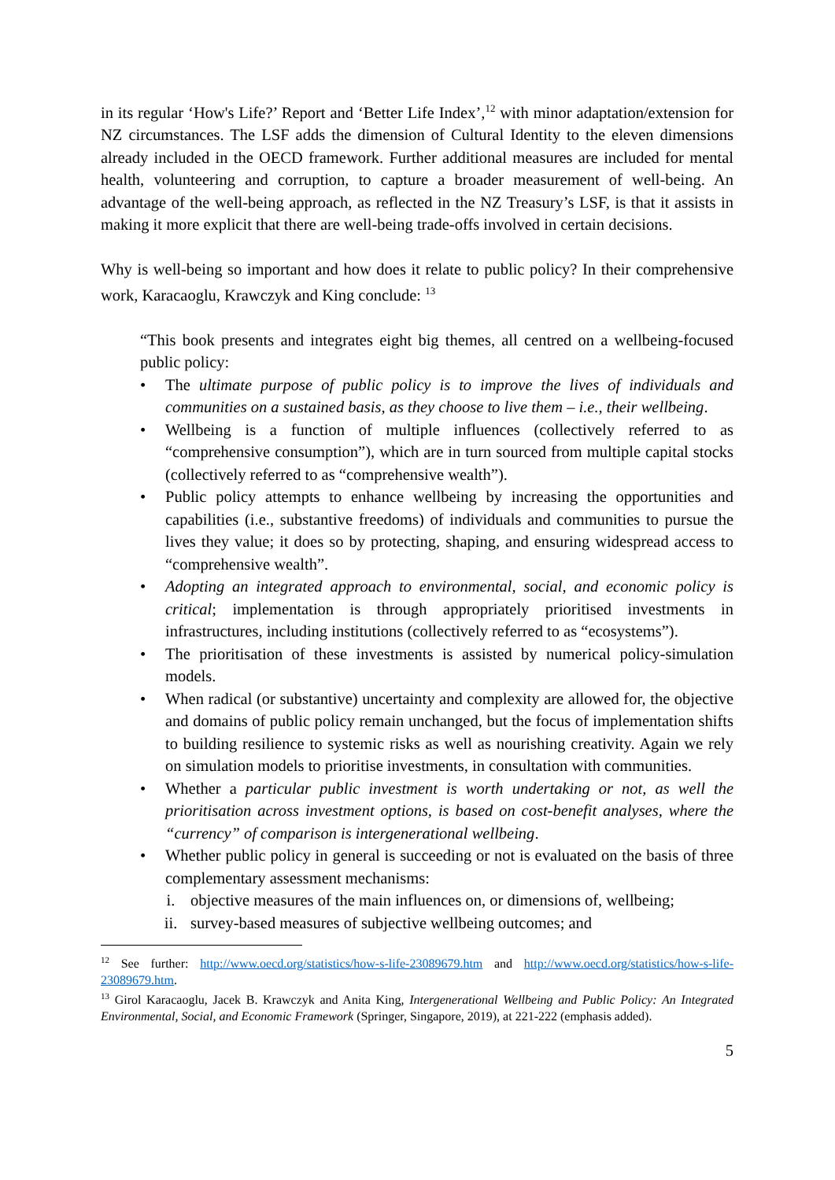in its regular ‘How's Life?’ Report and ‘Better Life Index’,<sup>12</sup> with minor adaptation/extension for NZ circumstances. The LSF adds the dimension of Cultural Identity to the eleven dimensions already included in the OECD framework. Further additional measures are included for mental health, volunteering and corruption, to capture a broader measurement of well-being. An advantage of the well-being approach, as reflected in the NZ Treasury’s LSF, is that it assists in making it more explicit that there are well-being trade-offs involved in certain decisions.
Why is well-being so important and how does it relate to public policy? In their comprehensive work, Karacaoglu, Krawczyk and King conclude: <sup>13</sup>
“This book presents and integrates eight big themes, all centred on a wellbeing-focused public policy:
• The ultimate purpose of public policy is to improve the lives of individuals and communities on a sustained basis, as they choose to live them – i.e., their wellbeing.
• Wellbeing is a function of multiple influences (collectively referred to as “comprehensive consumption”), which are in turn sourced from multiple capital stocks (collectively referred to as “comprehensive wealth”).
• Public policy attempts to enhance wellbeing by increasing the opportunities and capabilities (i.e., substantive freedoms) of individuals and communities to pursue the lives they value; it does so by protecting, shaping, and ensuring widespread access to “comprehensive wealth”.
• Adopting an integrated approach to environmental, social, and economic policy is critical; implementation is through appropriately prioritised investments in infrastructures, including institutions (collectively referred to as “ecosystems”).
• The prioritisation of these investments is assisted by numerical policy-simulation models.
• When radical (or substantive) uncertainty and complexity are allowed for, the objective and domains of public policy remain unchanged, but the focus of implementation shifts to building resilience to systemic risks as well as nourishing creativity. Again we rely on simulation models to prioritise investments, in consultation with communities.
• Whether a particular public investment is worth undertaking or not, as well the prioritisation across investment options, is based on cost-benefit analyses, where the “currency” of comparison is intergenerational wellbeing.
• Whether public policy in general is succeeding or not is evaluated on the basis of three complementary assessment mechanisms:
i. objective measures of the main influences on, or dimensions of, wellbeing;
ii. survey-based measures of subjective wellbeing outcomes; and
<sup>12</sup> See further: http://www.oecd.org/statistics/how-s-life-23089679.htm and http://www.oecd.org/statistics/how-s-life-23089679.htm.
<sup>13</sup> Girol Karacaoglu, Jacek B. Krawczyk and Anita King, Intergenerational Wellbeing and Public Policy: An Integrated Environmental, Social, and Economic Framework (Springer, Singapore, 2019), at 221-222 (emphasis added).
5